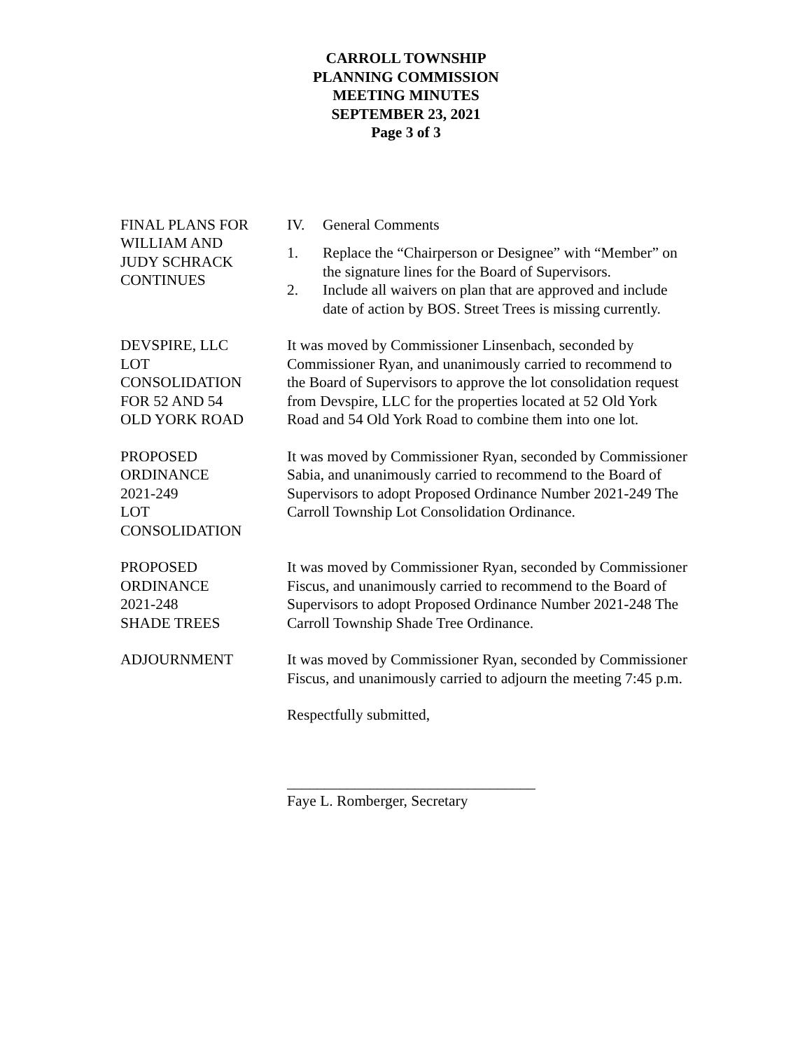CARROLL TOWNSHIP
PLANNING COMMISSION
MEETING MINUTES
SEPTEMBER 23, 2021
Page 3 of 3
FINAL PLANS FOR
WILLIAM AND
JUDY SCHRACK
CONTINUES
IV. General Comments
1. Replace the “Chairperson or Designee” with “Member” on the signature lines for the Board of Supervisors.
2. Include all waivers on plan that are approved and include date of action by BOS. Street Trees is missing currently.
DEVSPIRE, LLC
LOT
CONSOLIDATION
FOR 52 AND 54
OLD YORK ROAD
It was moved by Commissioner Linsenbach, seconded by Commissioner Ryan, and unanimously carried to recommend to the Board of Supervisors to approve the lot consolidation request from Devspire, LLC for the properties located at 52 Old York Road and 54 Old York Road to combine them into one lot.
PROPOSED
ORDINANCE
2021-249
LOT
CONSOLIDATION
It was moved by Commissioner Ryan, seconded by Commissioner Sabia, and unanimously carried to recommend to the Board of Supervisors to adopt Proposed Ordinance Number 2021-249 The Carroll Township Lot Consolidation Ordinance.
PROPOSED
ORDINANCE
2021-248
SHADE TREES
It was moved by Commissioner Ryan, seconded by Commissioner Fiscus, and unanimously carried to recommend to the Board of Supervisors to adopt Proposed Ordinance Number 2021-248 The Carroll Township Shade Tree Ordinance.
ADJOURNMENT It was moved by Commissioner Ryan, seconded by Commissioner Fiscus, and unanimously carried to adjourn the meeting 7:45 p.m.
Respectfully submitted,
_________________________________
Faye L. Romberger, Secretary